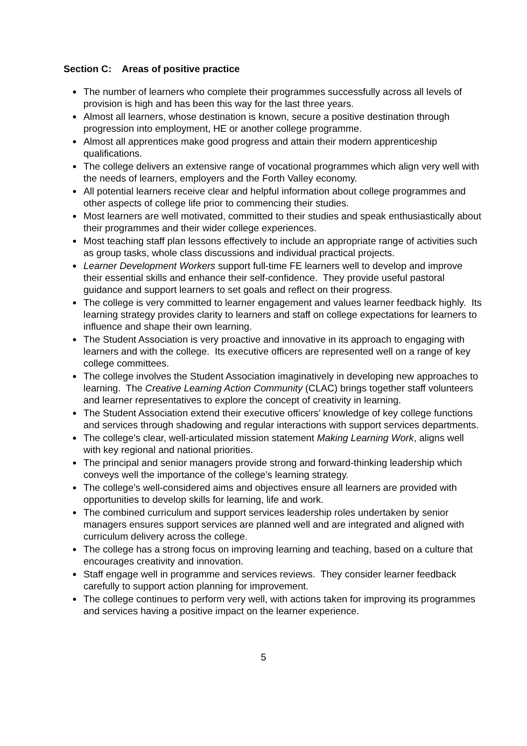Section C: Areas of positive practice
The number of learners who complete their programmes successfully across all levels of provision is high and has been this way for the last three years.
Almost all learners, whose destination is known, secure a positive destination through progression into employment, HE or another college programme.
Almost all apprentices make good progress and attain their modern apprenticeship qualifications.
The college delivers an extensive range of vocational programmes which align very well with the needs of learners, employers and the Forth Valley economy.
All potential learners receive clear and helpful information about college programmes and other aspects of college life prior to commencing their studies.
Most learners are well motivated, committed to their studies and speak enthusiastically about their programmes and their wider college experiences.
Most teaching staff plan lessons effectively to include an appropriate range of activities such as group tasks, whole class discussions and individual practical projects.
Learner Development Workers support full-time FE learners well to develop and improve their essential skills and enhance their self-confidence. They provide useful pastoral guidance and support learners to set goals and reflect on their progress.
The college is very committed to learner engagement and values learner feedback highly. Its learning strategy provides clarity to learners and staff on college expectations for learners to influence and shape their own learning.
The Student Association is very proactive and innovative in its approach to engaging with learners and with the college. Its executive officers are represented well on a range of key college committees.
The college involves the Student Association imaginatively in developing new approaches to learning. The Creative Learning Action Community (CLAC) brings together staff volunteers and learner representatives to explore the concept of creativity in learning.
The Student Association extend their executive officers’ knowledge of key college functions and services through shadowing and regular interactions with support services departments.
The college’s clear, well-articulated mission statement Making Learning Work, aligns well with key regional and national priorities.
The principal and senior managers provide strong and forward-thinking leadership which conveys well the importance of the college’s learning strategy.
The college’s well-considered aims and objectives ensure all learners are provided with opportunities to develop skills for learning, life and work.
The combined curriculum and support services leadership roles undertaken by senior managers ensures support services are planned well and are integrated and aligned with curriculum delivery across the college.
The college has a strong focus on improving learning and teaching, based on a culture that encourages creativity and innovation.
Staff engage well in programme and services reviews. They consider learner feedback carefully to support action planning for improvement.
The college continues to perform very well, with actions taken for improving its programmes and services having a positive impact on the learner experience.
5